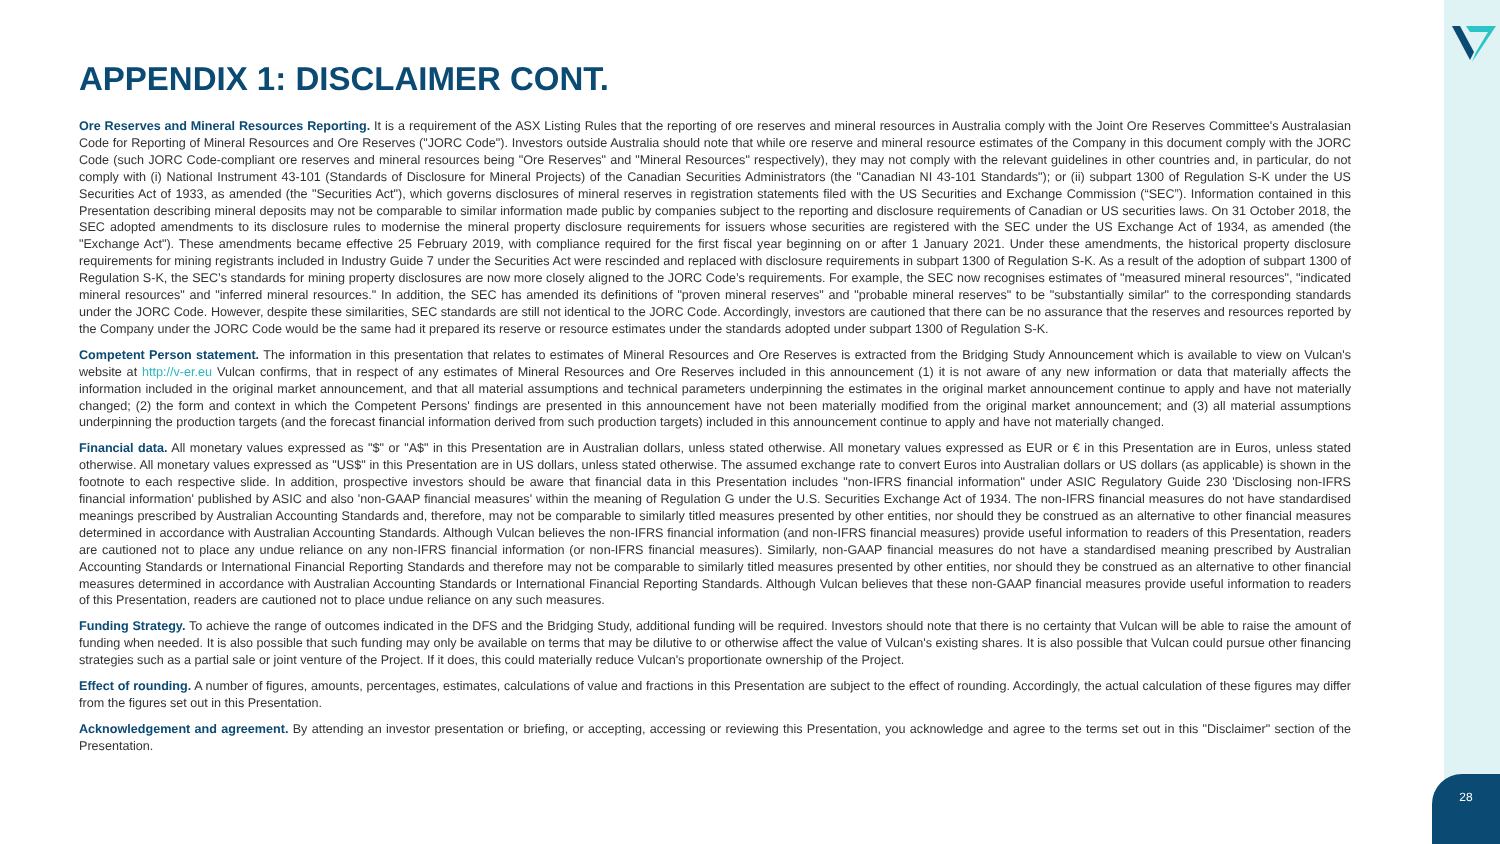APPENDIX 1: DISCLAIMER CONT.
Ore Reserves and Mineral Resources Reporting. It is a requirement of the ASX Listing Rules that the reporting of ore reserves and mineral resources in Australia comply with the Joint Ore Reserves Committee's Australasian Code for Reporting of Mineral Resources and Ore Reserves ("JORC Code"). Investors outside Australia should note that while ore reserve and mineral resource estimates of the Company in this document comply with the JORC Code (such JORC Code-compliant ore reserves and mineral resources being "Ore Reserves" and "Mineral Resources" respectively), they may not comply with the relevant guidelines in other countries and, in particular, do not comply with (i) National Instrument 43-101 (Standards of Disclosure for Mineral Projects) of the Canadian Securities Administrators (the "Canadian NI 43-101 Standards"); or (ii) subpart 1300 of Regulation S-K under the US Securities Act of 1933, as amended (the "Securities Act"), which governs disclosures of mineral reserves in registration statements filed with the US Securities and Exchange Commission (“SEC”). Information contained in this Presentation describing mineral deposits may not be comparable to similar information made public by companies subject to the reporting and disclosure requirements of Canadian or US securities laws. On 31 October 2018, the SEC adopted amendments to its disclosure rules to modernise the mineral property disclosure requirements for issuers whose securities are registered with the SEC under the US Exchange Act of 1934, as amended (the "Exchange Act"). These amendments became effective 25 February 2019, with compliance required for the first fiscal year beginning on or after 1 January 2021. Under these amendments, the historical property disclosure requirements for mining registrants included in Industry Guide 7 under the Securities Act were rescinded and replaced with disclosure requirements in subpart 1300 of Regulation S-K. As a result of the adoption of subpart 1300 of Regulation S-K, the SEC’s standards for mining property disclosures are now more closely aligned to the JORC Code’s requirements. For example, the SEC now recognises estimates of "measured mineral resources", "indicated mineral resources" and "inferred mineral resources." In addition, the SEC has amended its definitions of "proven mineral reserves" and "probable mineral reserves" to be "substantially similar" to the corresponding standards under the JORC Code. However, despite these similarities, SEC standards are still not identical to the JORC Code. Accordingly, investors are cautioned that there can be no assurance that the reserves and resources reported by the Company under the JORC Code would be the same had it prepared its reserve or resource estimates under the standards adopted under subpart 1300 of Regulation S-K.
Competent Person statement. The information in this presentation that relates to estimates of Mineral Resources and Ore Reserves is extracted from the Bridging Study Announcement which is available to view on Vulcan's website at http://v-er.eu Vulcan confirms, that in respect of any estimates of Mineral Resources and Ore Reserves included in this announcement (1) it is not aware of any new information or data that materially affects the information included in the original market announcement, and that all material assumptions and technical parameters underpinning the estimates in the original market announcement continue to apply and have not materially changed; (2) the form and context in which the Competent Persons' findings are presented in this announcement have not been materially modified from the original market announcement; and (3) all material assumptions underpinning the production targets (and the forecast financial information derived from such production targets) included in this announcement continue to apply and have not materially changed.
Financial data. All monetary values expressed as "$" or "A$" in this Presentation are in Australian dollars, unless stated otherwise. All monetary values expressed as EUR or € in this Presentation are in Euros, unless stated otherwise. All monetary values expressed as "US$" in this Presentation are in US dollars, unless stated otherwise. The assumed exchange rate to convert Euros into Australian dollars or US dollars (as applicable) is shown in the footnote to each respective slide. In addition, prospective investors should be aware that financial data in this Presentation includes "non-IFRS financial information" under ASIC Regulatory Guide 230 'Disclosing non-IFRS financial information' published by ASIC and also 'non-GAAP financial measures' within the meaning of Regulation G under the U.S. Securities Exchange Act of 1934. The non-IFRS financial measures do not have standardised meanings prescribed by Australian Accounting Standards and, therefore, may not be comparable to similarly titled measures presented by other entities, nor should they be construed as an alternative to other financial measures determined in accordance with Australian Accounting Standards. Although Vulcan believes the non-IFRS financial information (and non-IFRS financial measures) provide useful information to readers of this Presentation, readers are cautioned not to place any undue reliance on any non-IFRS financial information (or non-IFRS financial measures). Similarly, non-GAAP financial measures do not have a standardised meaning prescribed by Australian Accounting Standards or International Financial Reporting Standards and therefore may not be comparable to similarly titled measures presented by other entities, nor should they be construed as an alternative to other financial measures determined in accordance with Australian Accounting Standards or International Financial Reporting Standards. Although Vulcan believes that these non-GAAP financial measures provide useful information to readers of this Presentation, readers are cautioned not to place undue reliance on any such measures.
Funding Strategy. To achieve the range of outcomes indicated in the DFS and the Bridging Study, additional funding will be required. Investors should note that there is no certainty that Vulcan will be able to raise the amount of funding when needed. It is also possible that such funding may only be available on terms that may be dilutive to or otherwise affect the value of Vulcan's existing shares. It is also possible that Vulcan could pursue other financing strategies such as a partial sale or joint venture of the Project. If it does, this could materially reduce Vulcan's proportionate ownership of the Project.
Effect of rounding. A number of figures, amounts, percentages, estimates, calculations of value and fractions in this Presentation are subject to the effect of rounding. Accordingly, the actual calculation of these figures may differ from the figures set out in this Presentation.
Acknowledgement and agreement. By attending an investor presentation or briefing, or accepting, accessing or reviewing this Presentation, you acknowledge and agree to the terms set out in this "Disclaimer" section of the Presentation.
28